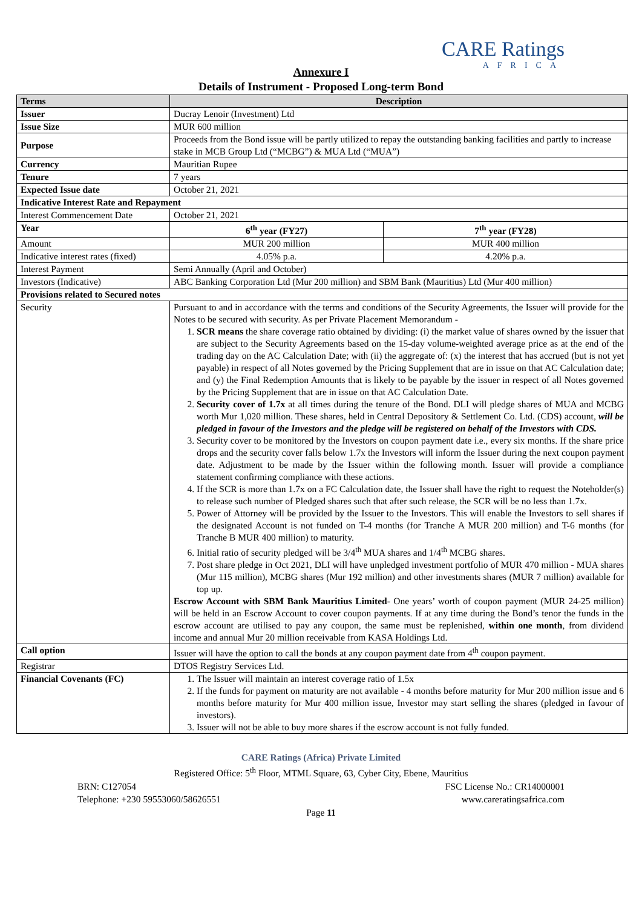CARE Ratings
AFRICA
Annexure I
Details of Instrument - Proposed Long-term Bond
| Terms | Description | |
| --- | --- | --- |
| Issuer | Ducray Lenoir (Investment) Ltd | |
| Issue Size | MUR 600 million | |
| Purpose | Proceeds from the Bond issue will be partly utilized to repay the outstanding banking facilities and partly to increase stake in MCB Group Ltd (“MCBG”) & MUA Ltd (“MUA”) | |
| Currency | Mauritian Rupee | |
| Tenure | 7 years | |
| Expected Issue date | October 21, 2021 | |
| Indicative Interest Rate and Repayment | | |
| Interest Commencement Date | October 21, 2021 | |
| Year | 6<sup>th</sup> year (FY27) | 7<sup>th</sup> year (FY28) |
| Amount | MUR 200 million | MUR 400 million |
| Indicative interest rates (fixed) | 4.05% p.a. | 4.20% p.a. |
| Interest Payment | Semi Annually (April and October) | |
| Investors (Indicative) | ABC Banking Corporation Ltd (Mur 200 million) and SBM Bank (Mauritius) Ltd (Mur 400 million) | |
| Provisions related to Secured notes | | |
| Security | Pursuant to and in accordance with the terms and conditions of the Security Agreements, the Issuer will provide for the Notes to be secured with security. As per Private Placement Memorandum - 1. SCR means the share coverage ratio obtained by dividing: (i) the market value of shares owned by the issuer that are subject to the Security Agreements based on the 15-day volume-weighted average price as at the end of the trading day on the AC Calculation Date; with (ii) the aggregate of: (x) the interest that has accrued (but is not yet payable) in respect of all Notes governed by the Pricing Supplement that are in issue on that AC Calculation date; and (y) the Final Redemption Amounts that is likely to be payable by the issuer in respect of all Notes governed by the Pricing Supplement that are in issue on that AC Calculation Date. 2. Security cover of 1.7x at all times during the tenure of the Bond. DLI will pledge shares of MUA and MCBG worth Mur 1,020 million. These shares, held in Central Depository & Settlement Co. Ltd. (CDS) account, will be pledged in favour of the Investors and the pledge will be registered on behalf of the Investors with CDS. 3. Security cover to be monitored by the Investors on coupon payment date i.e., every six months. If the share price drops and the security cover falls below 1.7x the Investors will inform the Issuer during the next coupon payment date. Adjustment to be made by the Issuer within the following month. Issuer will provide a compliance statement confirming compliance with these actions. 4. If the SCR is more than 1.7x on a FC Calculation date, the Issuer shall have the right to request the Noteholder(s) to release such number of Pledged shares such that after such release, the SCR will be no less than 1.7x. 5. Power of Attorney will be provided by the Issuer to the Investors. This will enable the Investors to sell shares if the designated Account is not funded on T-4 months (for Tranche A MUR 200 million) and T-6 months (for Tranche B MUR 400 million) to maturity. 6. Initial ratio of security pledged will be 3/4<sup>th</sup> MUA shares and 1/4<sup>th</sup> MCBG shares. 7. Post share pledge in Oct 2021, DLI will have unpledged investment portfolio of MUR 470 million - MUA shares (Mur 115 million), MCBG shares (Mur 192 million) and other investments shares (MUR 7 million) available for top up. Escrow Account with SBM Bank Mauritius Limited - One years’ worth of coupon payment (MUR 24-25 million) will be held in an Escrow Account to cover coupon payments. If at any time during the Bond’s tenor the funds in the escrow account are utilised to pay any coupon, the same must be replenished, within one month , from dividend income and annual Mur 20 million receivable from KASA Holdings Ltd. | |
| Call option | Issuer will have the option to call the bonds at any coupon payment date from 4<sup>th</sup> coupon payment. | |
| Registrar | DTOS Registry Services Ltd. | |
| Financial Covenants (FC) | 1. The Issuer will maintain an interest coverage ratio of 1.5x 2. If the funds for payment on maturity are not available - 4 months before maturity for Mur 200 million issue and 6 months before maturity for Mur 400 million issue, Investor may start selling the shares (pledged in favour of investors). 3. Issuer will not be able to buy more shares if the escrow account is not fully funded. | |
CARE Ratings (Africa) Private Limited
Registered Office: 5<sup>th</sup> Floor, MTML Square, 63, Cyber City, Ebene, Mauritius
BRN: C127054 FSC License No.: CR14000001
Telephone: +230 59553060/58626551 www.careratingsafrica.com
Page 11